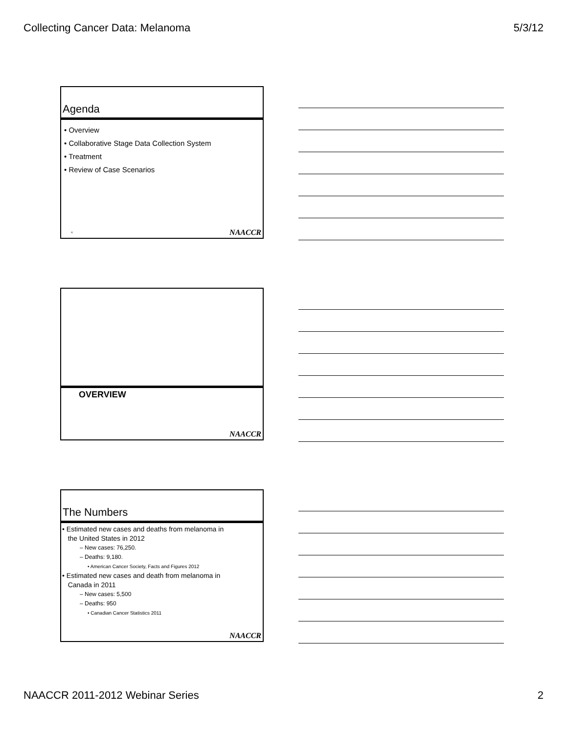Collecting Cancer Data: Melanoma 5/3/12
Agenda
• Overview
• Collaborative Stage Data Collection System
• Treatment
• Review of Case Scenarios
4 NAACCR
OVERVIEW
NAACCR
The Numbers
• Estimated new cases and deaths from melanoma in
the United States in 2012
– New cases: 76,250.
– Deaths: 9,180.
• American Cancer Society, Facts and Figures 2012
• Estimated new cases and death from melanoma in
Canada in 2011
– New cases: 5,500
– Deaths: 950
• Canadian Cancer Statistics 2011
NAACCR
NAACCR 2011-2012 Webinar Series 2